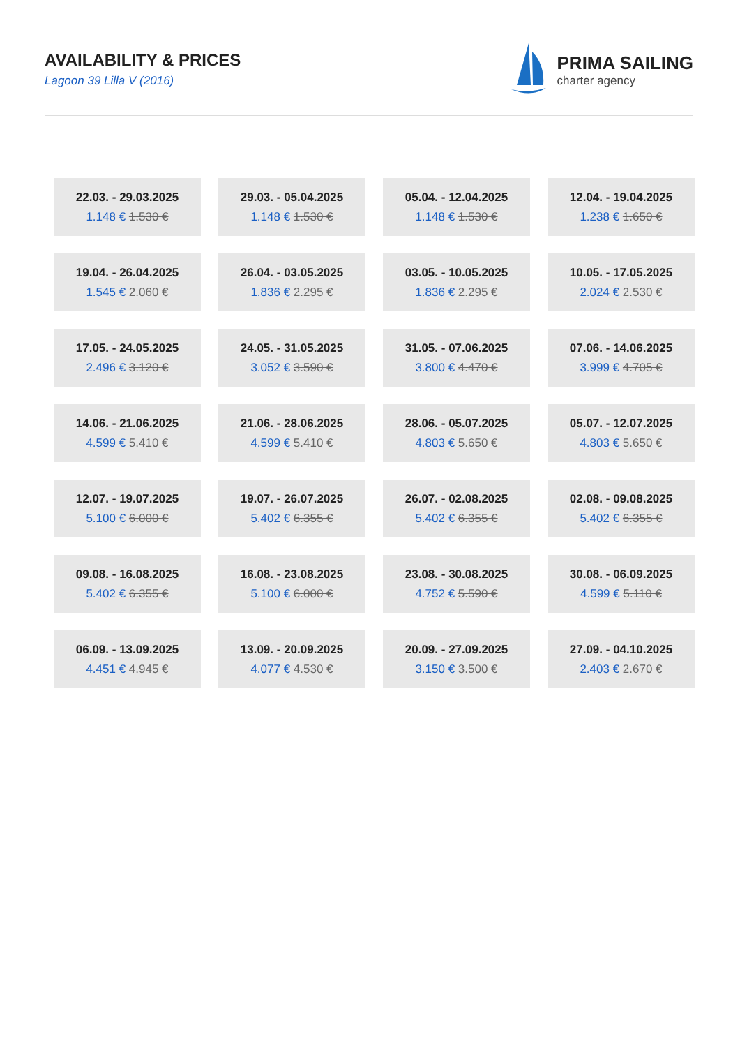AVAILABILITY & PRICES
Lagoon 39 Lilla V (2016)
PRIMA SAILING
charter agency
| 22.03. - 29.03.2025 1.148 € 1.530 € | 29.03. - 05.04.2025 1.148 € 1.530 € | 05.04. - 12.04.2025 1.148 € 1.530 € | 12.04. - 19.04.2025 1.238 € 1.650 € |
| 19.04. - 26.04.2025 1.545 € 2.060 € | 26.04. - 03.05.2025 1.836 € 2.295 € | 03.05. - 10.05.2025 1.836 € 2.295 € | 10.05. - 17.05.2025 2.024 € 2.530 € |
| 17.05. - 24.05.2025 2.496 € 3.120 € | 24.05. - 31.05.2025 3.052 € 3.590 € | 31.05. - 07.06.2025 3.800 € 4.470 € | 07.06. - 14.06.2025 3.999 € 4.705 € |
| 14.06. - 21.06.2025 4.599 € 5.410 € | 21.06. - 28.06.2025 4.599 € 5.410 € | 28.06. - 05.07.2025 4.803 € 5.650 € | 05.07. - 12.07.2025 4.803 € 5.650 € |
| 12.07. - 19.07.2025 5.100 € 6.000 € | 19.07. - 26.07.2025 5.402 € 6.355 € | 26.07. - 02.08.2025 5.402 € 6.355 € | 02.08. - 09.08.2025 5.402 € 6.355 € |
| 09.08. - 16.08.2025 5.402 € 6.355 € | 16.08. - 23.08.2025 5.100 € 6.000 € | 23.08. - 30.08.2025 4.752 € 5.590 € | 30.08. - 06.09.2025 4.599 € 5.110 € |
| 06.09. - 13.09.2025 4.451 € 4.945 € | 13.09. - 20.09.2025 4.077 € 4.530 € | 20.09. - 27.09.2025 3.150 € 3.500 € | 27.09. - 04.10.2025 2.403 € 2.670 € |